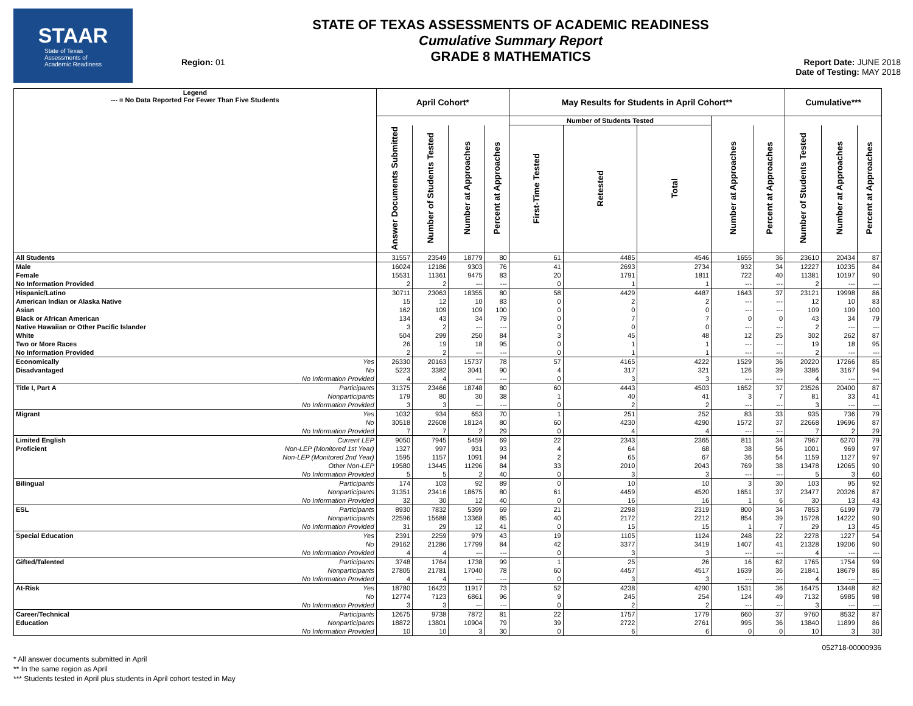STAAR
State of Texas
Assessments of
Academic Readiness
Region: 01
STATE OF TEXAS ASSESSMENTS OF ACADEMIC READINESS
Cumulative Summary Report
GRADE 8 MATHEMATICS
Report Date: JUNE 2018
Date of Testing: MAY 2018
| Legend --- = No Data Reported For Fewer Than Five Students | | April Cohort* | | | | May Results for Students in April Cohort** | | | | | Cumulative*** | | |
| --- | --- | --- | --- | --- | --- | --- | --- | --- | --- | --- | --- | --- | --- |
| | | | | | | Number of Students Tested | | | | | | | |
| | | Answer Documents Submitted | Number of Students Tested | Number at Approaches | Percent at Approaches | First-Time Tested | Retested | Total | Number at Approaches | Percent at Approaches | Number of Students Tested | Number at Approaches | Percent at Approaches |
| All Students | | 31557 | 23549 | 18779 | 80 | 61 | 4485 | 4546 | 1655 | 36 | 23610 | 20434 | 87 |
| Male | | 16024 | 12186 | 9303 | 76 | 41 | 2693 | 2734 | 932 | 34 | 12227 | 10235 | 84 |
| Female | | 15531 | 11361 | 9475 | 83 | 20 | 1791 | 1811 | 722 | 40 | 11381 | 10197 | 90 |
| No Information Provided | | 2 | 2 | --- | --- | 0 | 1 | 1 | --- | --- | 2 | --- | --- |
| Hispanic/Latino | | 30711 | 23063 | 18355 | 80 | 58 | 4429 | 4487 | 1643 | 37 | 23121 | 19998 | 86 |
| American Indian or Alaska Native | | 15 | 12 | 10 | 83 | 0 | 2 | 2 | --- | --- | 12 | 10 | 83 |
| Asian | | 162 | 109 | 109 | 100 | 0 | 0 | 0 | --- | --- | 109 | 109 | 100 |
| Black or African American | | 134 | 43 | 34 | 79 | 0 | 7 | 7 | 0 | 0 | 43 | 34 | 79 |
| Native Hawaiian or Other Pacific Islander | | 3 | 2 | --- | --- | 0 | 0 | 0 | --- | --- | 2 | --- | --- |
| White | | 504 | 299 | 250 | 84 | 3 | 45 | 48 | 12 | 25 | 302 | 262 | 87 |
| Two or More Races | | 26 | 19 | 18 | 95 | 0 | 1 | 1 | --- | --- | 19 | 18 | 95 |
| No Information Provided | | 2 | 2 | --- | --- | 0 | 1 | 1 | --- | --- | 2 | --- | --- |
| Economically | Yes | 26330 | 20163 | 15737 | 78 | 57 | 4165 | 4222 | 1529 | 36 | 20220 | 17266 | 85 |
| Disadvantaged | No | 5223 | 3382 | 3041 | 90 | 4 | 317 | 321 | 126 | 39 | 3386 | 3167 | 94 |
| | No Information Provided | 4 | 4 | --- | --- | 0 | 3 | 3 | --- | --- | 4 | --- | --- |
| Title I, Part A | Participants | 31375 | 23466 | 18748 | 80 | 60 | 4443 | 4503 | 1652 | 37 | 23526 | 20400 | 87 |
| | Nonparticipants | 179 | 80 | 30 | 38 | 1 | 40 | 41 | 3 | 7 | 81 | 33 | 41 |
| | No Information Provided | 3 | 3 | --- | --- | 0 | 2 | 2 | --- | --- | 3 | --- | --- |
| Migrant | Yes | 1032 | 934 | 653 | 70 | 1 | 251 | 252 | 83 | 33 | 935 | 736 | 79 |
| | No | 30518 | 22608 | 18124 | 80 | 60 | 4230 | 4290 | 1572 | 37 | 22668 | 19696 | 87 |
| | No Information Provided | 7 | 7 | 2 | 29 | 0 | 4 | 4 | --- | --- | 7 | 2 | 29 |
| Limited English | Current LEP | 9050 | 7945 | 5459 | 69 | 22 | 2343 | 2365 | 811 | 34 | 7967 | 6270 | 79 |
| Proficient | Non-LEP (Monitored 1st Year) | 1327 | 997 | 931 | 93 | 4 | 64 | 68 | 38 | 56 | 1001 | 969 | 97 |
| | Non-LEP (Monitored 2nd Year) | 1595 | 1157 | 1091 | 94 | 2 | 65 | 67 | 36 | 54 | 1159 | 1127 | 97 |
| | Other Non-LEP | 19580 | 13445 | 11296 | 84 | 33 | 2010 | 2043 | 769 | 38 | 13478 | 12065 | 90 |
| | No Information Provided | 5 | 5 | 2 | 40 | 0 | 3 | 3 | --- | --- | 5 | 3 | 60 |
| Bilingual | Participants | 174 | 103 | 92 | 89 | 0 | 10 | 10 | 3 | 30 | 103 | 95 | 92 |
| | Nonparticipants | 31351 | 23416 | 18675 | 80 | 61 | 4459 | 4520 | 1651 | 37 | 23477 | 20326 | 87 |
| | No Information Provided | 32 | 30 | 12 | 40 | 0 | 16 | 16 | 1 | 6 | 30 | 13 | 43 |
| ESL | Participants | 8930 | 7832 | 5399 | 69 | 21 | 2298 | 2319 | 800 | 34 | 7853 | 6199 | 79 |
| | Nonparticipants | 22596 | 15688 | 13368 | 85 | 40 | 2172 | 2212 | 854 | 39 | 15728 | 14222 | 90 |
| | No Information Provided | 31 | 29 | 12 | 41 | 0 | 15 | 15 | 1 | 7 | 29 | 13 | 45 |
| Special Education | Yes | 2391 | 2259 | 979 | 43 | 19 | 1105 | 1124 | 248 | 22 | 2278 | 1227 | 54 |
| | No | 29162 | 21286 | 17799 | 84 | 42 | 3377 | 3419 | 1407 | 41 | 21328 | 19206 | 90 |
| | No Information Provided | 4 | 4 | --- | --- | 0 | 3 | 3 | --- | --- | 4 | --- | --- |
| Gifted/Talented | Participants | 3748 | 1764 | 1738 | 99 | 1 | 25 | 26 | 16 | 62 | 1765 | 1754 | 99 |
| | Nonparticipants | 27805 | 21781 | 17040 | 78 | 60 | 4457 | 4517 | 1639 | 36 | 21841 | 18679 | 86 |
| | No Information Provided | 4 | 4 | --- | --- | 0 | 3 | 3 | --- | --- | 4 | --- | --- |
| At-Risk | Yes | 18780 | 16423 | 11917 | 73 | 52 | 4238 | 4290 | 1531 | 36 | 16475 | 13448 | 82 |
| | No | 12774 | 7123 | 6861 | 96 | 9 | 245 | 254 | 124 | 49 | 7132 | 6985 | 98 |
| | No Information Provided | 3 | 3 | --- | --- | 0 | 2 | 2 | --- | --- | 3 | --- | --- |
| Career/Technical | Participants | 12675 | 9738 | 7872 | 81 | 22 | 1757 | 1779 | 660 | 37 | 9760 | 8532 | 87 |
| Education | Nonparticipants | 18872 | 13801 | 10904 | 79 | 39 | 2722 | 2761 | 995 | 36 | 13840 | 11899 | 86 |
| | No Information Provided | 10 | 10 | 3 | 30 | 0 | 6 | 6 | 0 | 0 | 10 | 3 | 30 |
052718-00000936
* All answer documents submitted in April
** In the same region as April
*** Students tested in April plus students in April cohort tested in May